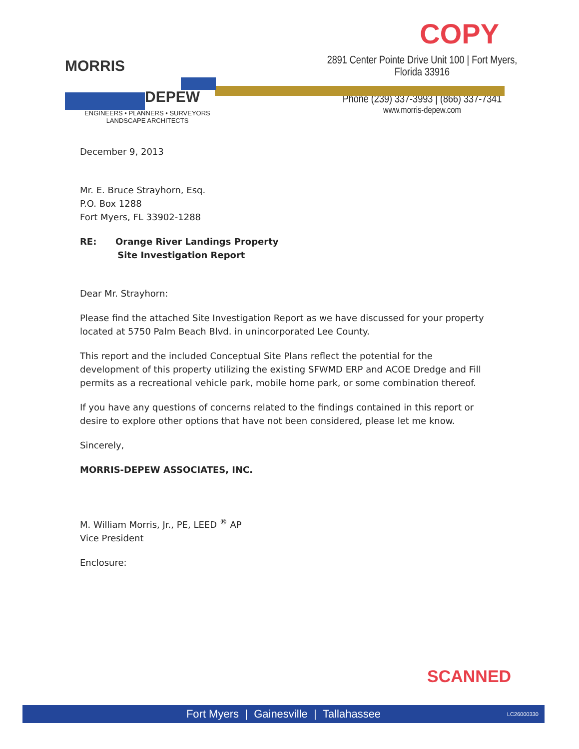COPY
MORRIS
DEPEW
ENGINEERS • PLANNERS • SURVEYORS
LANDSCAPE ARCHITECTS
2891 Center Pointe Drive Unit 100 | Fort Myers, Florida 33916
Phone (239) 337-3993 | (866) 337-7341
www.morris-depew.com
December 9, 2013
Mr. E. Bruce Strayhorn, Esq.
P.O. Box 1288
Fort Myers, FL 33902-1288
RE: Orange River Landings Property
Site Investigation Report
Dear Mr. Strayhorn:
Please find the attached Site Investigation Report as we have discussed for your property located at 5750 Palm Beach Blvd. in unincorporated Lee County.
This report and the included Conceptual Site Plans reflect the potential for the development of this property utilizing the existing SFWMD ERP and ACOE Dredge and Fill permits as a recreational vehicle park, mobile home park, or some combination thereof.
If you have any questions of concerns related to the findings contained in this report or desire to explore other options that have not been considered, please let me know.
Sincerely,
MORRIS-DEPEW ASSOCIATES, INC.
M. William Morris, Jr., PE, LEED <sup>®</sup> AP
Vice President
Enclosure:
SCANNED
Fort Myers | Gainesville | Tallahassee LC26000330